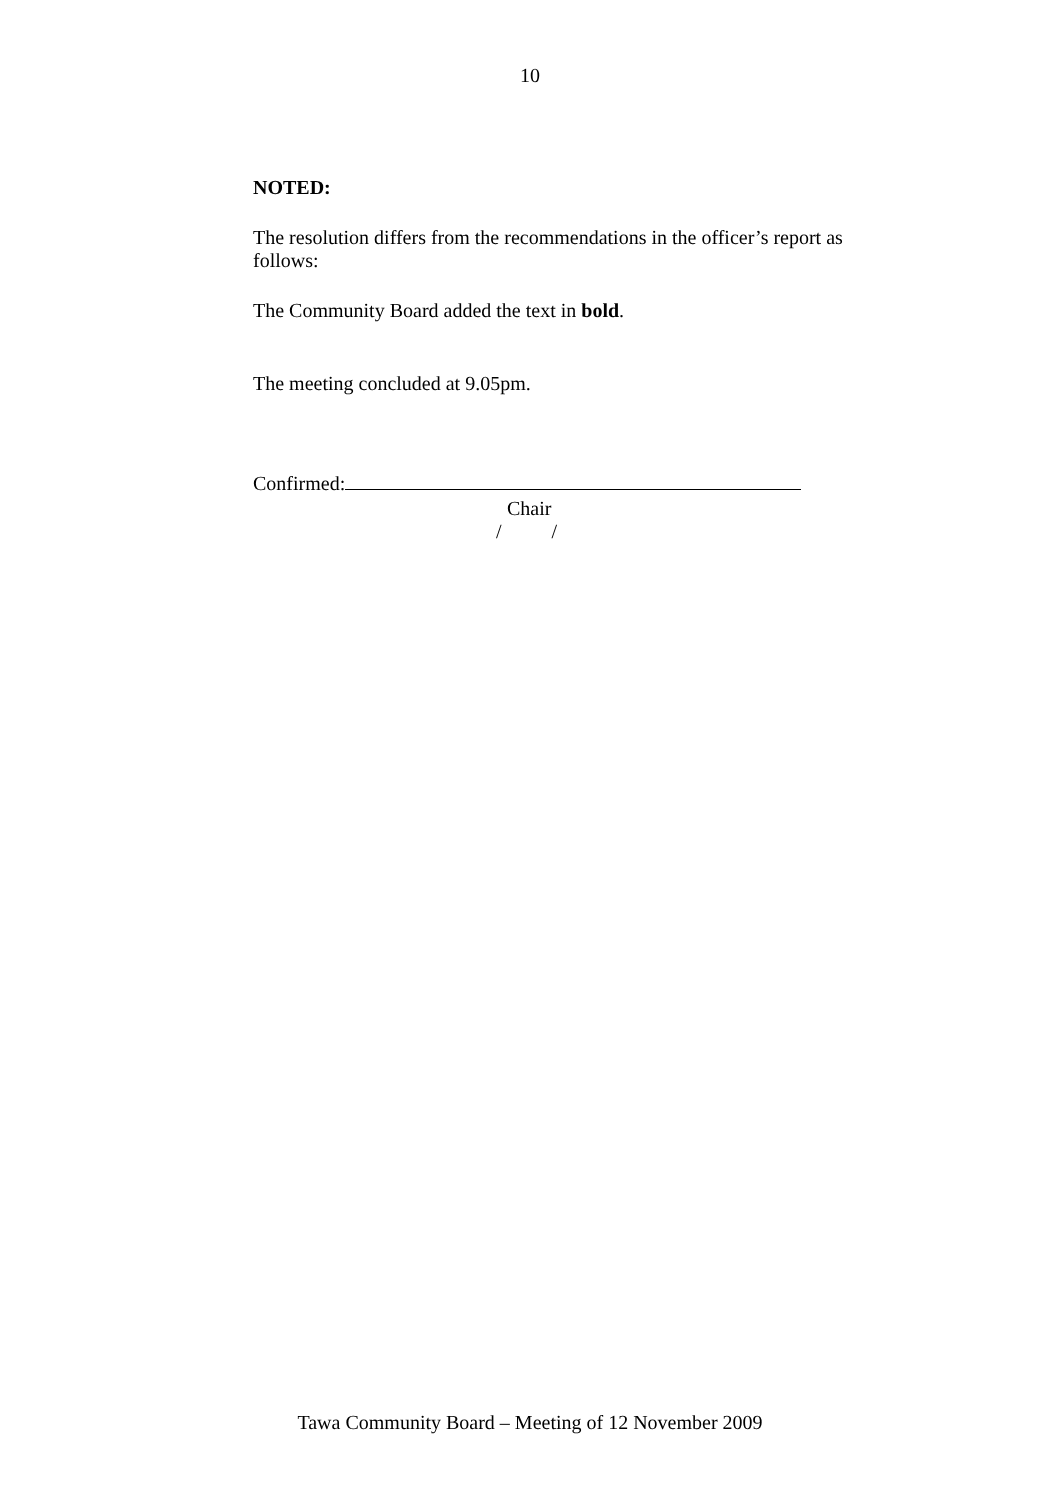10
NOTED:
The resolution differs from the recommendations in the officer’s report as follows:
The Community Board added the text in bold.
The meeting concluded at 9.05pm.
Confirmed:
Chair
/ /
Tawa Community Board – Meeting of 12 November 2009